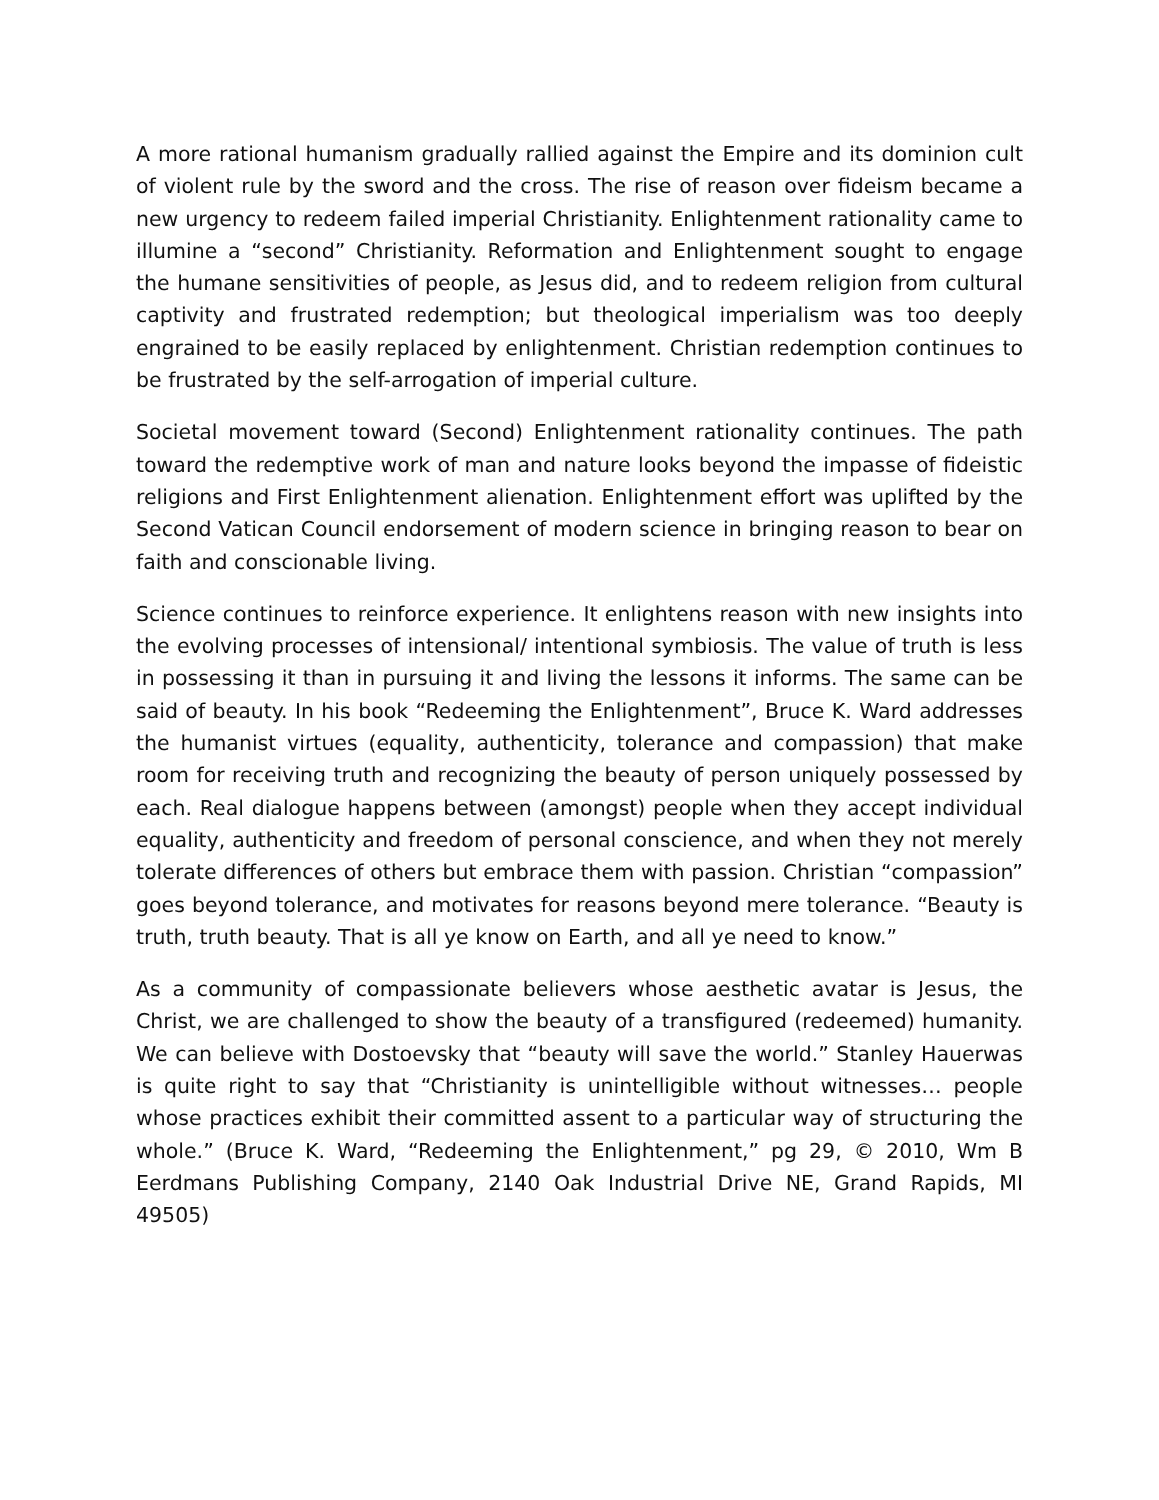A more rational humanism gradually rallied against the Empire and its dominion cult of violent rule by the sword and the cross. The rise of reason over fideism became a new urgency to redeem failed imperial Christianity. Enlightenment rationality came to illumine a “second” Christianity. Reformation and Enlightenment sought to engage the humane sensitivities of people, as Jesus did, and to redeem religion from cultural captivity and frustrated redemption; but theological imperialism was too deeply engrained to be easily replaced by enlightenment. Christian redemption continues to be frustrated by the self-arrogation of imperial culture.
Societal movement toward (Second) Enlightenment rationality continues. The path toward the redemptive work of man and nature looks beyond the impasse of fideistic religions and First Enlightenment alienation. Enlightenment effort was uplifted by the Second Vatican Council endorsement of modern science in bringing reason to bear on faith and conscionable living.
Science continues to reinforce experience. It enlightens reason with new insights into the evolving processes of intensional/ intentional symbiosis. The value of truth is less in possessing it than in pursuing it and living the lessons it informs. The same can be said of beauty. In his book “Redeeming the Enlightenment”, Bruce K. Ward addresses the humanist virtues (equality, authenticity, tolerance and compassion) that make room for receiving truth and recognizing the beauty of person uniquely possessed by each. Real dialogue happens between (amongst) people when they accept individual equality, authenticity and freedom of personal conscience, and when they not merely tolerate differences of others but embrace them with passion. Christian “compassion” goes beyond tolerance, and motivates for reasons beyond mere tolerance. “Beauty is truth, truth beauty. That is all ye know on Earth, and all ye need to know.”
As a community of compassionate believers whose aesthetic avatar is Jesus, the Christ, we are challenged to show the beauty of a transfigured (redeemed) humanity. We can believe with Dostoevsky that “beauty will save the world.” Stanley Hauerwas is quite right to say that “Christianity is unintelligible without witnesses… people whose practices exhibit their committed assent to a particular way of structuring the whole.” (Bruce K. Ward, “Redeeming the Enlightenment,” pg 29, © 2010, Wm B Eerdmans Publishing Company, 2140 Oak Industrial Drive NE, Grand Rapids, MI 49505)